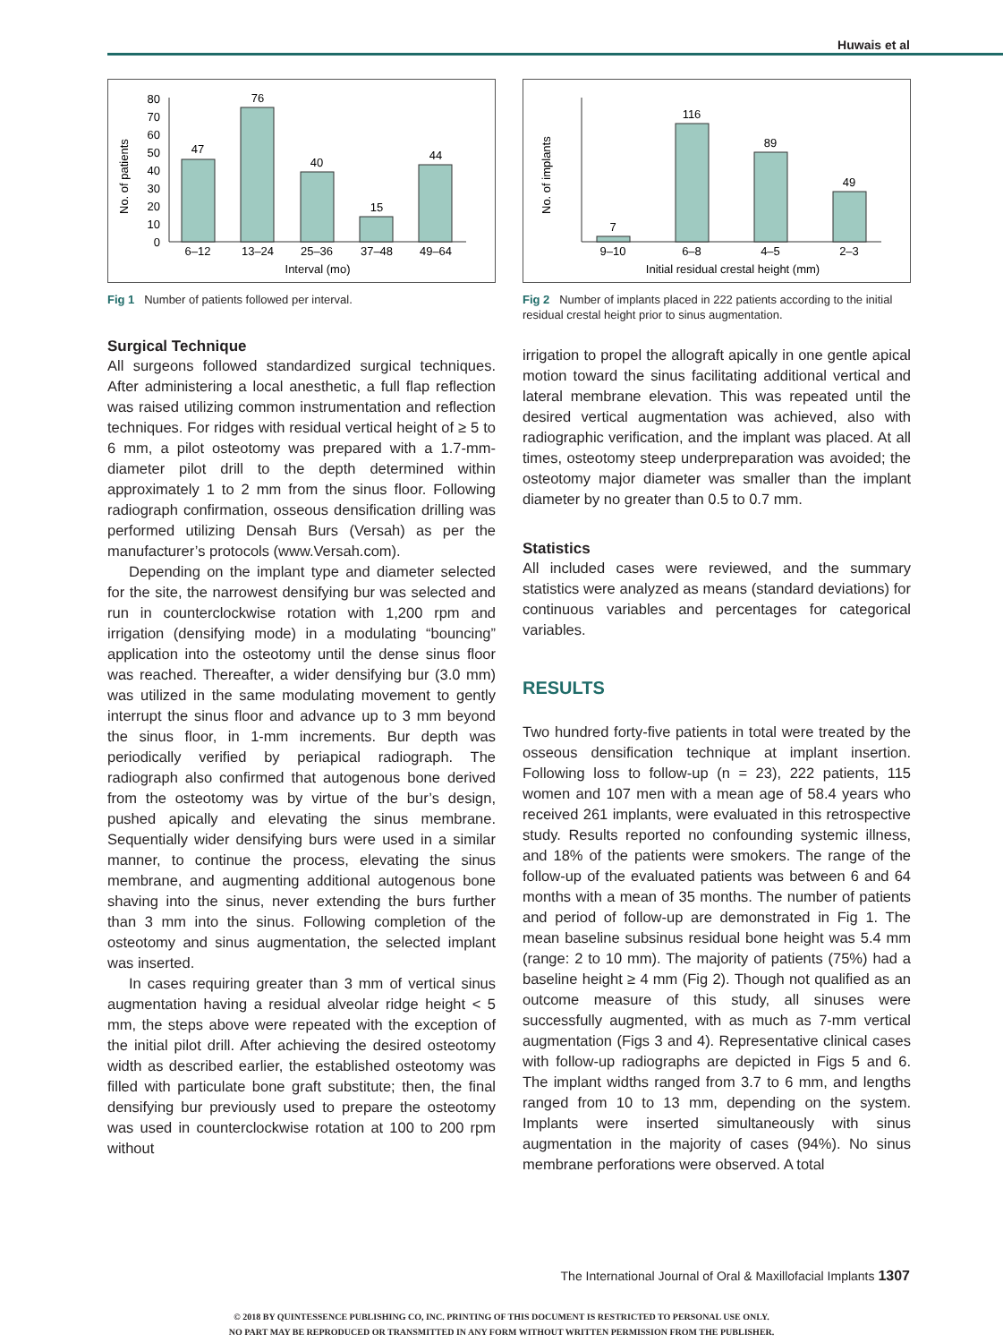Huwais et al
No. of patients
0
10
20
30
40
50
60
70
80
47
76
40
15
44
6–12
13–24
25–36
37–48
49–64
Interval (mo)
Fig 1 Number of patients followed per interval.
Surgical Technique
All surgeons followed standardized surgical techniques. After administering a local anesthetic, a full flap reflection was raised utilizing common instrumentation and reflection techniques. For ridges with residual vertical height of ≥ 5 to 6 mm, a pilot osteotomy was prepared with a 1.7-mm-diameter pilot drill to the depth determined within approximately 1 to 2 mm from the sinus floor. Following radiograph confirmation, osseous densification drilling was performed utilizing Densah Burs (Versah) as per the manufacturer’s protocols (www.Versah.com).
Depending on the implant type and diameter selected for the site, the narrowest densifying bur was selected and run in counterclockwise rotation with 1,200 rpm and irrigation (densifying mode) in a modulating “bouncing” application into the osteotomy until the dense sinus floor was reached. Thereafter, a wider densifying bur (3.0 mm) was utilized in the same modulating movement to gently interrupt the sinus floor and advance up to 3 mm beyond the sinus floor, in 1-mm increments. Bur depth was periodically verified by periapical radiograph. The radiograph also confirmed that autogenous bone derived from the osteotomy was by virtue of the bur’s design, pushed apically and elevating the sinus membrane. Sequentially wider densifying burs were used in a similar manner, to continue the process, elevating the sinus membrane, and augmenting additional autogenous bone shaving into the sinus, never extending the burs further than 3 mm into the sinus. Following completion of the osteotomy and sinus augmentation, the selected implant was inserted.
In cases requiring greater than 3 mm of vertical sinus augmentation having a residual alveolar ridge height < 5 mm, the steps above were repeated with the exception of the initial pilot drill. After achieving the desired osteotomy width as described earlier, the established osteotomy was filled with particulate bone graft substitute; then, the final densifying bur previously used to prepare the osteotomy was used in counterclockwise rotation at 100 to 200 rpm without
No. of implants
7
116
89
49
9–10
6–8
4–5
2–3
Initial residual crestal height (mm)
Fig 2 Number of implants placed in 222 patients according to the initial residual crestal height prior to sinus augmentation.
irrigation to propel the allograft apically in one gentle apical motion toward the sinus facilitating additional vertical and lateral membrane elevation. This was repeated until the desired vertical augmentation was achieved, also with radiographic verification, and the implant was placed. At all times, osteotomy steep underpreparation was avoided; the osteotomy major diameter was smaller than the implant diameter by no greater than 0.5 to 0.7 mm.
Statistics
All included cases were reviewed, and the summary statistics were analyzed as means (standard deviations) for continuous variables and percentages for categorical variables.
RESULTS
Two hundred forty-five patients in total were treated by the osseous densification technique at implant insertion. Following loss to follow-up (n = 23), 222 patients, 115 women and 107 men with a mean age of 58.4 years who received 261 implants, were evaluated in this retrospective study. Results reported no confounding systemic illness, and 18% of the patients were smokers. The range of the follow-up of the evaluated patients was between 6 and 64 months with a mean of 35 months. The number of patients and period of follow-up are demonstrated in Fig 1. The mean baseline subsinus residual bone height was 5.4 mm (range: 2 to 10 mm). The majority of patients (75%) had a baseline height ≥ 4 mm (Fig 2). Though not qualified as an outcome measure of this study, all sinuses were successfully augmented, with as much as 7-mm vertical augmentation (Figs 3 and 4). Representative clinical cases with follow-up radiographs are depicted in Figs 5 and 6. The implant widths ranged from 3.7 to 6 mm, and lengths ranged from 10 to 13 mm, depending on the system. Implants were inserted simultaneously with sinus augmentation in the majority of cases (94%). No sinus membrane perforations were observed. A total
The International Journal of Oral & Maxillofacial Implants 1307
© 2018 BY QUINTESSENCE PUBLISHING CO, INC. PRINTING OF THIS DOCUMENT IS RESTRICTED TO PERSONAL USE ONLY.
NO PART MAY BE REPRODUCED OR TRANSMITTED IN ANY FORM WITHOUT WRITTEN PERMISSION FROM THE PUBLISHER.